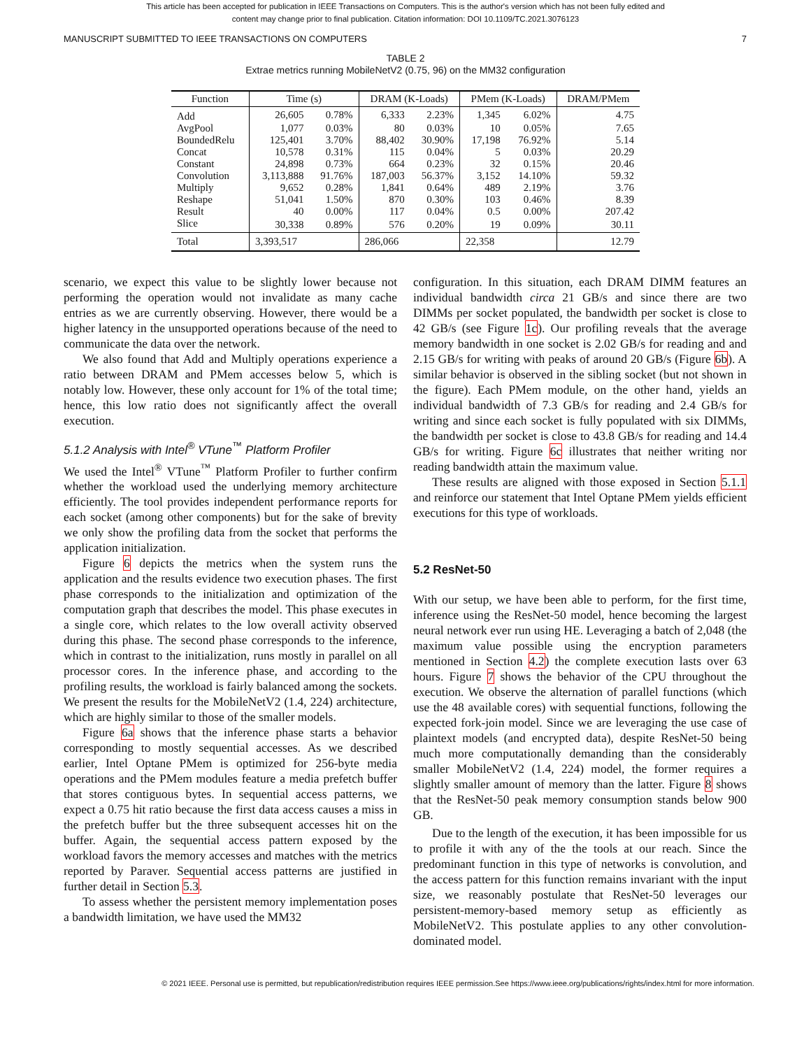This article has been accepted for publication in IEEE Transactions on Computers. This is the author's version which has not been fully edited and
content may change prior to final publication. Citation information: DOI 10.1109/TC.2021.3076123
MANUSCRIPT SUBMITTED TO IEEE TRANSACTIONS ON COMPUTERS 7
TABLE 2
Extrae metrics running MobileNetV2 (0.75, 96) on the MM32 configuration
| Function | Time (s) | | DRAM (K-Loads) | | PMem (K-Loads) | | DRAM/PMem |
| --- | --- | --- | --- | --- | --- | --- | --- |
| Add | 26,605 | 0.78% | 6,333 | 2.23% | 1,345 | 6.02% | 4.75 |
| AvgPool | 1,077 | 0.03% | 80 | 0.03% | 10 | 0.05% | 7.65 |
| BoundedRelu | 125,401 | 3.70% | 88,402 | 30.90% | 17,198 | 76.92% | 5.14 |
| Concat | 10,578 | 0.31% | 115 | 0.04% | 5 | 0.03% | 20.29 |
| Constant | 24,898 | 0.73% | 664 | 0.23% | 32 | 0.15% | 20.46 |
| Convolution | 3,113,888 | 91.76% | 187,003 | 56.37% | 3,152 | 14.10% | 59.32 |
| Multiply | 9,652 | 0.28% | 1,841 | 0.64% | 489 | 2.19% | 3.76 |
| Reshape | 51,041 | 1.50% | 870 | 0.30% | 103 | 0.46% | 8.39 |
| Result | 40 | 0.00% | 117 | 0.04% | 0.5 | 0.00% | 207.42 |
| Slice | 30,338 | 0.89% | 576 | 0.20% | 19 | 0.09% | 30.11 |
| Total | 3,393,517 | | 286,066 | | 22,358 | | 12.79 |
scenario, we expect this value to be slightly lower because not performing the operation would not invalidate as many cache entries as we are currently observing. However, there would be a higher latency in the unsupported operations because of the need to communicate the data over the network.
We also found that Add and Multiply operations experience a ratio between DRAM and PMem accesses below 5, which is notably low. However, these only account for 1% of the total time; hence, this low ratio does not significantly affect the overall execution.
5.1.2 Analysis with Intel<sup>®</sup> VTune<sup>™</sup> Platform Profiler
We used the Intel<sup>®</sup> VTune<sup>™</sup> Platform Profiler to further confirm whether the workload used the underlying memory architecture efficiently. The tool provides independent performance reports for each socket (among other components) but for the sake of brevity we only show the profiling data from the socket that performs the application initialization.
Figure 6 depicts the metrics when the system runs the application and the results evidence two execution phases. The first phase corresponds to the initialization and optimization of the computation graph that describes the model. This phase executes in a single core, which relates to the low overall activity observed during this phase. The second phase corresponds to the inference, which in contrast to the initialization, runs mostly in parallel on all processor cores. In the inference phase, and according to the profiling results, the workload is fairly balanced among the sockets. We present the results for the MobileNetV2 (1.4, 224) architecture, which are highly similar to those of the smaller models.
Figure 6a shows that the inference phase starts a behavior corresponding to mostly sequential accesses. As we described earlier, Intel Optane PMem is optimized for 256-byte media operations and the PMem modules feature a media prefetch buffer that stores contiguous bytes. In sequential access patterns, we expect a 0.75 hit ratio because the first data access causes a miss in the prefetch buffer but the three subsequent accesses hit on the buffer. Again, the sequential access pattern exposed by the workload favors the memory accesses and matches with the metrics reported by Paraver. Sequential access patterns are justified in further detail in Section 5.3.
To assess whether the persistent memory implementation poses a bandwidth limitation, we have used the MM32
configuration. In this situation, each DRAM DIMM features an individual bandwidth circa 21 GB/s and since there are two DIMMs per socket populated, the bandwidth per socket is close to 42 GB/s (see Figure 1c). Our profiling reveals that the average memory bandwidth in one socket is 2.02 GB/s for reading and and 2.15 GB/s for writing with peaks of around 20 GB/s (Figure 6b). A similar behavior is observed in the sibling socket (but not shown in the figure). Each PMem module, on the other hand, yields an individual bandwidth of 7.3 GB/s for reading and 2.4 GB/s for writing and since each socket is fully populated with six DIMMs, the bandwidth per socket is close to 43.8 GB/s for reading and 14.4 GB/s for writing. Figure 6c illustrates that neither writing nor reading bandwidth attain the maximum value.
These results are aligned with those exposed in Section 5.1.1 and reinforce our statement that Intel Optane PMem yields efficient executions for this type of workloads.
5.2 ResNet-50
With our setup, we have been able to perform, for the first time, inference using the ResNet-50 model, hence becoming the largest neural network ever run using HE. Leveraging a batch of 2,048 (the maximum value possible using the encryption parameters mentioned in Section 4.2) the complete execution lasts over 63 hours. Figure 7 shows the behavior of the CPU throughout the execution. We observe the alternation of parallel functions (which use the 48 available cores) with sequential functions, following the expected fork-join model. Since we are leveraging the use case of plaintext models (and encrypted data), despite ResNet-50 being much more computationally demanding than the considerably smaller MobileNetV2 (1.4, 224) model, the former requires a slightly smaller amount of memory than the latter. Figure 8 shows that the ResNet-50 peak memory consumption stands below 900 GB.
Due to the length of the execution, it has been impossible for us to profile it with any of the the tools at our reach. Since the predominant function in this type of networks is convolution, and the access pattern for this function remains invariant with the input size, we reasonably postulate that ResNet-50 leverages our persistent-memory-based memory setup as efficiently as MobileNetV2. This postulate applies to any other convolution-dominated model.
© 2021 IEEE. Personal use is permitted, but republication/redistribution requires IEEE permission.See https://www.ieee.org/publications/rights/index.html for more information.